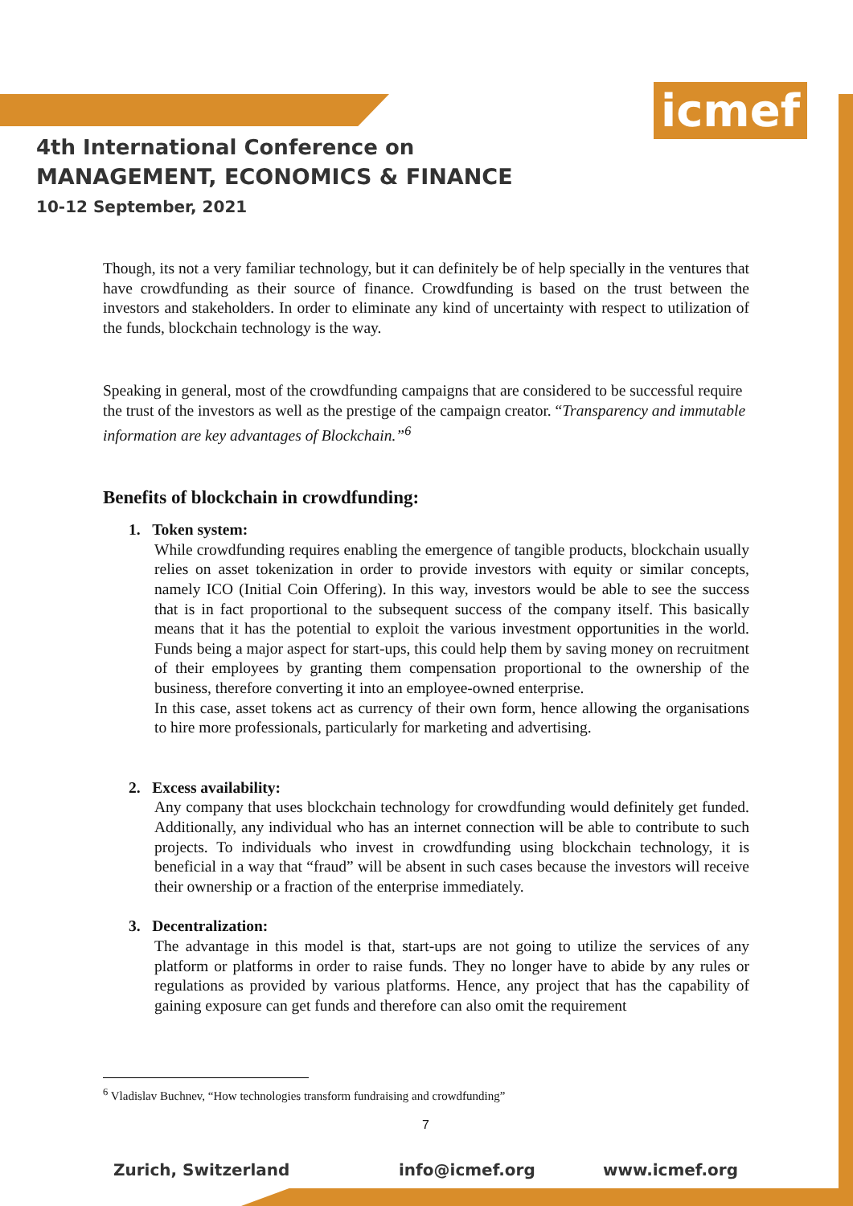icmef
4th International Conference on
MANAGEMENT, ECONOMICS & FINANCE
10-12 September, 2021
Though, its not a very familiar technology, but it can definitely be of help specially in the ventures that have crowdfunding as their source of finance. Crowdfunding is based on the trust between the investors and stakeholders. In order to eliminate any kind of uncertainty with respect to utilization of the funds, blockchain technology is the way.
Speaking in general, most of the crowdfunding campaigns that are considered to be successful require the trust of the investors as well as the prestige of the campaign creator. “Transparency and immutable information are key advantages of Blockchain.”<sup>6</sup>
Benefits of blockchain in crowdfunding:
1. Token system:
While crowdfunding requires enabling the emergence of tangible products, blockchain usually relies on asset tokenization in order to provide investors with equity or similar concepts, namely ICO (Initial Coin Offering). In this way, investors would be able to see the success that is in fact proportional to the subsequent success of the company itself. This basically means that it has the potential to exploit the various investment opportunities in the world. Funds being a major aspect for start-ups, this could help them by saving money on recruitment of their employees by granting them compensation proportional to the ownership of the business, therefore converting it into an employee-owned enterprise.
In this case, asset tokens act as currency of their own form, hence allowing the organisations to hire more professionals, particularly for marketing and advertising.
2. Excess availability:
Any company that uses blockchain technology for crowdfunding would definitely get funded. Additionally, any individual who has an internet connection will be able to contribute to such projects. To individuals who invest in crowdfunding using blockchain technology, it is beneficial in a way that “fraud” will be absent in such cases because the investors will receive their ownership or a fraction of the enterprise immediately.
3. Decentralization:
The advantage in this model is that, start-ups are not going to utilize the services of any platform or platforms in order to raise funds. They no longer have to abide by any rules or regulations as provided by various platforms. Hence, any project that has the capability of gaining exposure can get funds and therefore can also omit the requirement
<sup>6</sup> Vladislav Buchnev, “How technologies transform fundraising and crowdfunding”
7
Zurich, Switzerland info@icmef.org www.icmef.org